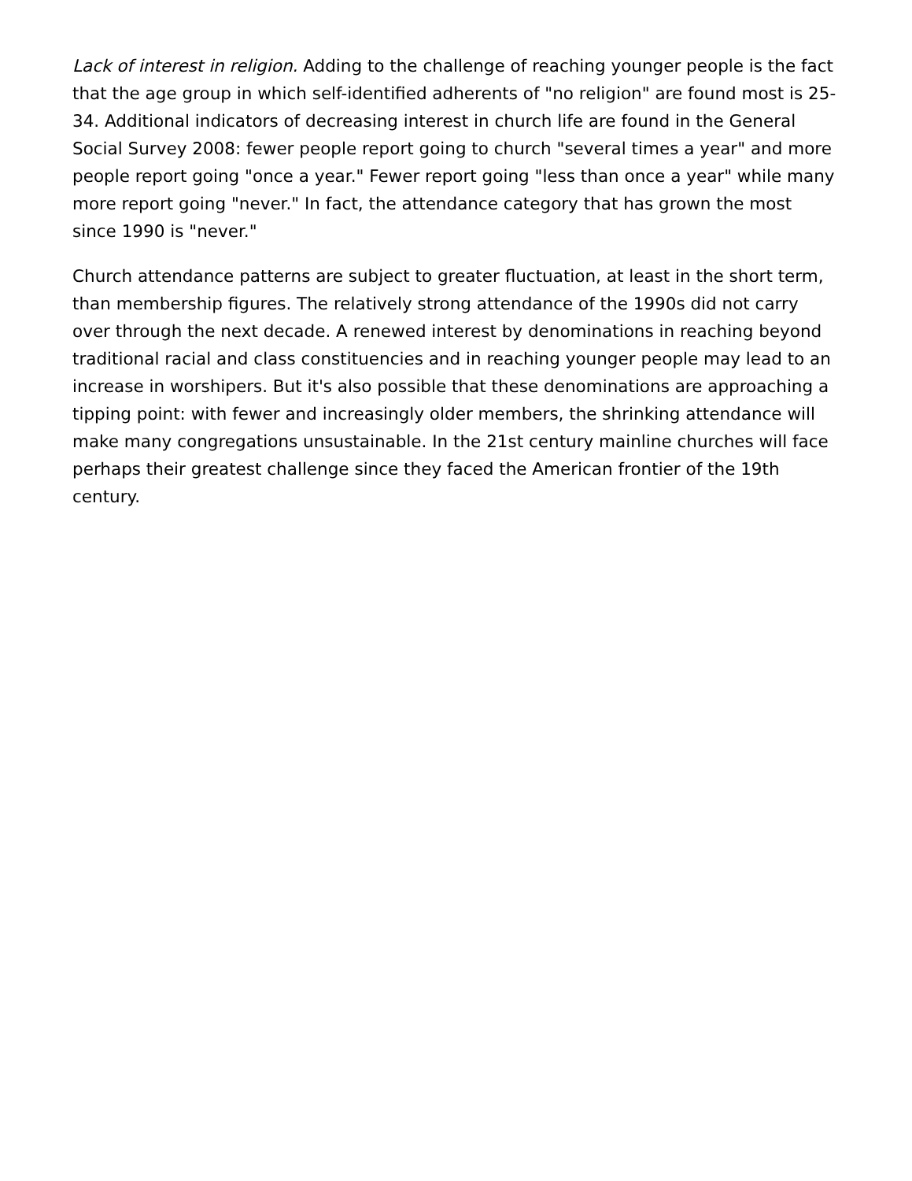Lack of interest in religion. Adding to the challenge of reaching younger people is the fact that the age group in which self-identified adherents of "no religion" are found most is 25-34. Additional indicators of decreasing interest in church life are found in the General Social Survey 2008: fewer people report going to church "several times a year" and more people report going "once a year." Fewer report going "less than once a year" while many more report going "never." In fact, the attendance category that has grown the most since 1990 is "never."
Church attendance patterns are subject to greater fluctuation, at least in the short term, than membership figures. The relatively strong attendance of the 1990s did not carry over through the next decade. A renewed interest by denominations in reaching beyond traditional racial and class constituencies and in reaching younger people may lead to an increase in worshipers. But it's also possible that these denominations are approaching a tipping point: with fewer and increasingly older members, the shrinking attendance will make many congregations unsustainable. In the 21st century mainline churches will face perhaps their greatest challenge since they faced the American frontier of the 19th century.